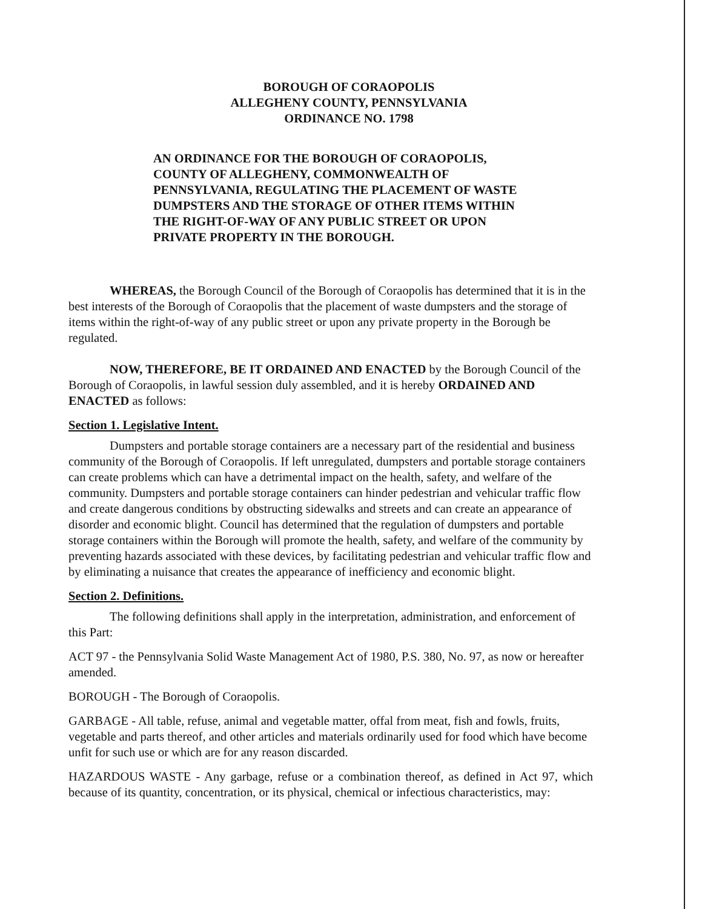BOROUGH OF CORAOPOLIS
ALLEGHENY COUNTY, PENNSYLVANIA
ORDINANCE NO. 1798
AN ORDINANCE FOR THE BOROUGH OF CORAOPOLIS, COUNTY OF ALLEGHENY, COMMONWEALTH OF PENNSYLVANIA, REGULATING THE PLACEMENT OF WASTE DUMPSTERS AND THE STORAGE OF OTHER ITEMS WITHIN THE RIGHT-OF-WAY OF ANY PUBLIC STREET OR UPON PRIVATE PROPERTY IN THE BOROUGH.
WHEREAS, the Borough Council of the Borough of Coraopolis has determined that it is in the best interests of the Borough of Coraopolis that the placement of waste dumpsters and the storage of items within the right-of-way of any public street or upon any private property in the Borough be regulated.
NOW, THEREFORE, BE IT ORDAINED AND ENACTED by the Borough Council of the Borough of Coraopolis, in lawful session duly assembled, and it is hereby ORDAINED AND ENACTED as follows:
Section 1. Legislative Intent.
Dumpsters and portable storage containers are a necessary part of the residential and business community of the Borough of Coraopolis. If left unregulated, dumpsters and portable storage containers can create problems which can have a detrimental impact on the health, safety, and welfare of the community. Dumpsters and portable storage containers can hinder pedestrian and vehicular traffic flow and create dangerous conditions by obstructing sidewalks and streets and can create an appearance of disorder and economic blight. Council has determined that the regulation of dumpsters and portable storage containers within the Borough will promote the health, safety, and welfare of the community by preventing hazards associated with these devices, by facilitating pedestrian and vehicular traffic flow and by eliminating a nuisance that creates the appearance of inefficiency and economic blight.
Section 2. Definitions.
The following definitions shall apply in the interpretation, administration, and enforcement of this Part:
ACT 97 - the Pennsylvania Solid Waste Management Act of 1980, P.S. 380, No. 97, as now or hereafter amended.
BOROUGH - The Borough of Coraopolis.
GARBAGE - All table, refuse, animal and vegetable matter, offal from meat, fish and fowls, fruits, vegetable and parts thereof, and other articles and materials ordinarily used for food which have become unfit for such use or which are for any reason discarded.
HAZARDOUS WASTE - Any garbage, refuse or a combination thereof, as defined in Act 97, which because of its quantity, concentration, or its physical, chemical or infectious characteristics, may: